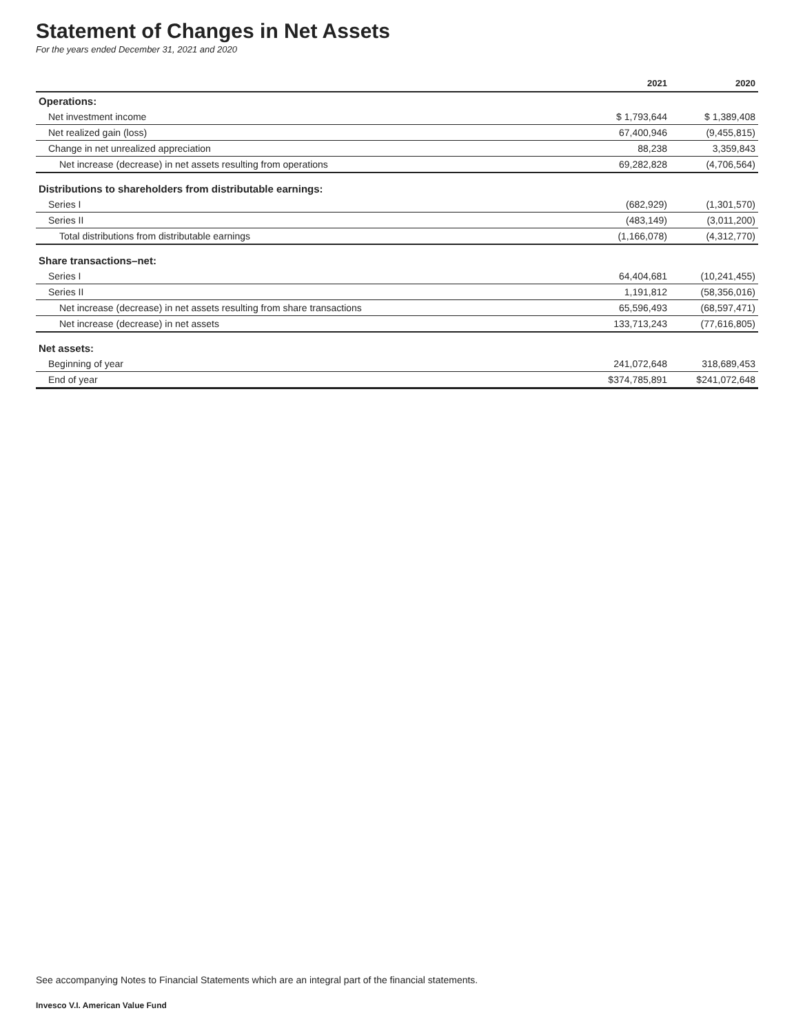Statement of Changes in Net Assets
For the years ended December 31, 2021 and 2020
| | 2021 | 2020 |
| --- | --- | --- |
| Operations: | | |
| Net investment income | $ 1,793,644 | $ 1,389,408 |
| Net realized gain (loss) | 67,400,946 | (9,455,815) |
| Change in net unrealized appreciation | 88,238 | 3,359,843 |
| Net increase (decrease) in net assets resulting from operations | 69,282,828 | (4,706,564) |
| Distributions to shareholders from distributable earnings: | | |
| Series I | (682,929) | (1,301,570) |
| Series II | (483,149) | (3,011,200) |
| Total distributions from distributable earnings | (1,166,078) | (4,312,770) |
| Share transactions–net: | | |
| Series I | 64,404,681 | (10,241,455) |
| Series II | 1,191,812 | (58,356,016) |
| Net increase (decrease) in net assets resulting from share transactions | 65,596,493 | (68,597,471) |
| Net increase (decrease) in net assets | 133,713,243 | (77,616,805) |
| Net assets: | | |
| Beginning of year | 241,072,648 | 318,689,453 |
| End of year | $374,785,891 | $241,072,648 |
See accompanying Notes to Financial Statements which are an integral part of the financial statements.
Invesco V.I. American Value Fund